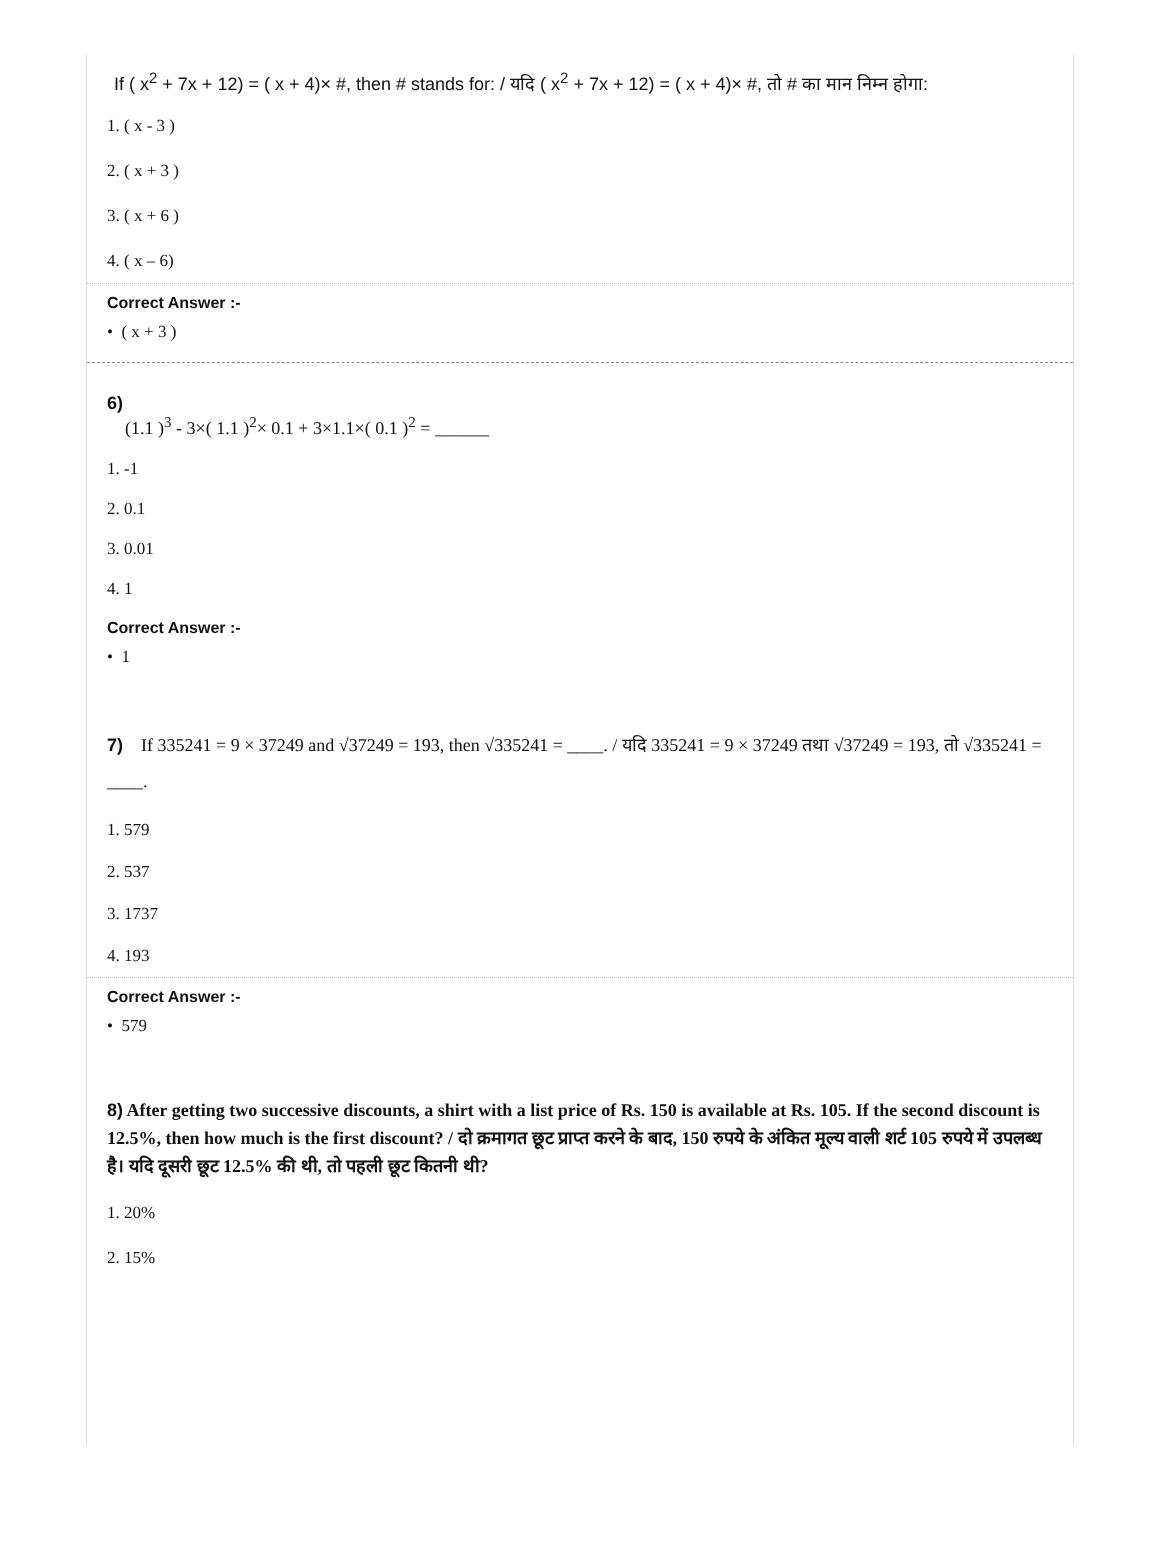If ( x<sup>2</sup> + 7x + 12) = ( x + 4)× #, then # stands for: / यदि ( x<sup>2</sup> + 7x + 12) = ( x + 4)× #, तो # का मान निम्न होगा:
1. ( x - 3 )
2. ( x + 3 )
3. ( x + 6 )
4. ( x – 6)
Correct Answer :-
• ( x + 3 )
6)
(1.1 )<sup>3</sup> - 3×( 1.1 )<sup>2</sup>× 0.1 + 3×1.1×( 0.1 )<sup>2</sup> = ______
1. -1
2. 0.1
3. 0.01
4. 1
Correct Answer :-
• 1
7) If 335241 = 9 × 37249 and √37249 = 193, then √335241 = ____. / यदि 335241 = 9 × 37249 तथा √37249 = 193, तो √335241 = ____.
1. 579
2. 537
3. 1737
4. 193
Correct Answer :-
• 579
8) After getting two successive discounts, a shirt with a list price of Rs. 150 is available at Rs. 105. If the second discount is 12.5%, then how much is the first discount? / दो क्रमागत छूट प्राप्त करने के बाद, 150 रुपये के अंकित मूल्य वाली शर्ट 105 रुपये में उपलब्ध है। यदि दूसरी छूट 12.5% की थी, तो पहली छूट कितनी थी?
1. 20%
2. 15%